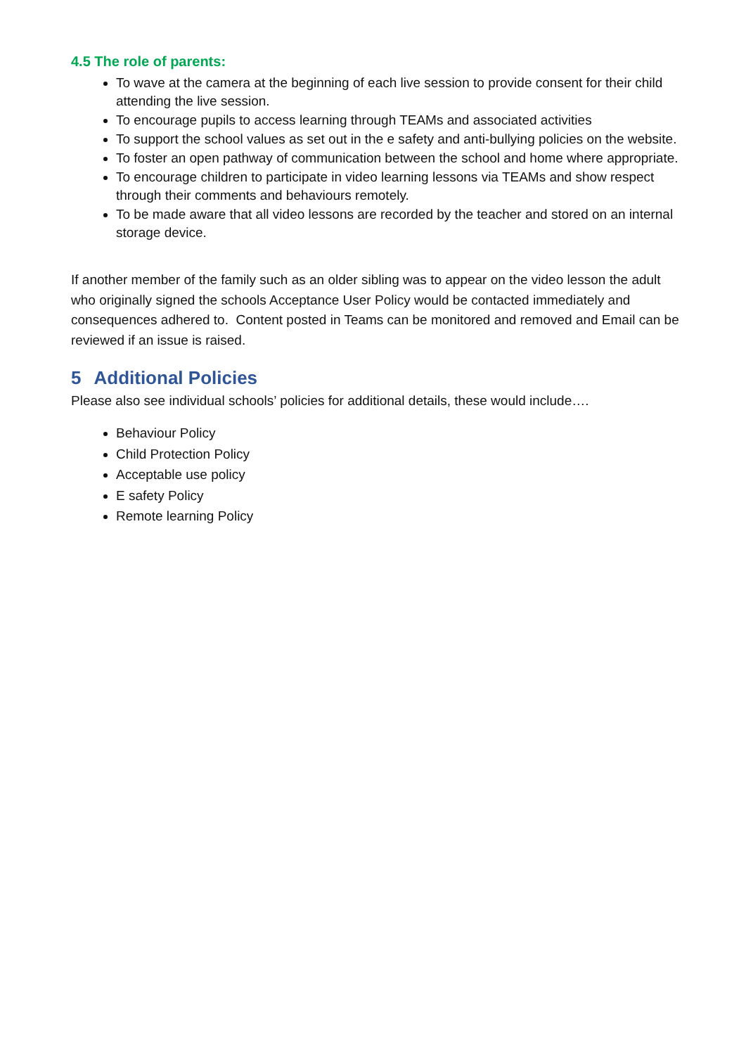4.5 The role of parents:
To wave at the camera at the beginning of each live session to provide consent for their child attending the live session.
To encourage pupils to access learning through TEAMs and associated activities
To support the school values as set out in the e safety and anti-bullying policies on the website.
To foster an open pathway of communication between the school and home where appropriate.
To encourage children to participate in video learning lessons via TEAMs and show respect through their comments and behaviours remotely.
To be made aware that all video lessons are recorded by the teacher and stored on an internal storage device.
If another member of the family such as an older sibling was to appear on the video lesson the adult who originally signed the schools Acceptance User Policy would be contacted immediately and consequences adhered to. Content posted in Teams can be monitored and removed and Email can be reviewed if an issue is raised.
5 Additional Policies
Please also see individual schools’ policies for additional details, these would include….
Behaviour Policy
Child Protection Policy
Acceptable use policy
E safety Policy
Remote learning Policy